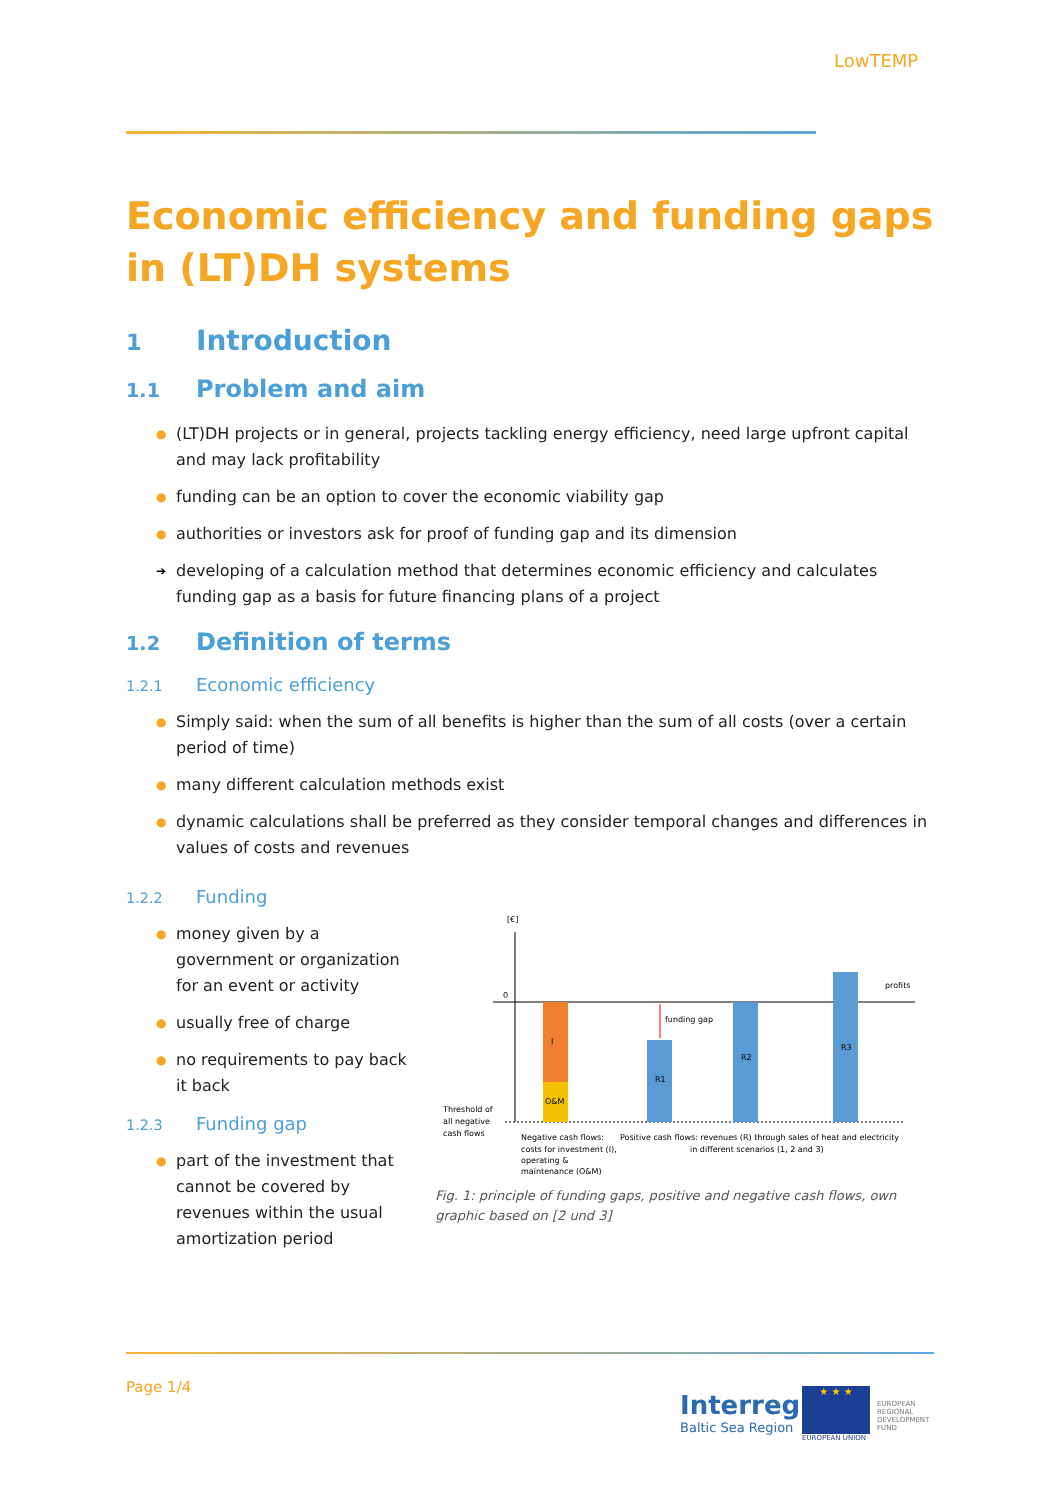LowTEMP
Economic efficiency and funding gaps in (LT)DH systems
1 Introduction
1.1 Problem and aim
● (LT)DH projects or in general, projects tackling energy efficiency, need large upfront capital and may lack profitability
● funding can be an option to cover the economic viability gap
● authorities or investors ask for proof of funding gap and its dimension
➔ developing of a calculation method that determines economic efficiency and calculates funding gap as a basis for future financing plans of a project
1.2 Definition of terms
1.2.1 Economic efficiency
● Simply said: when the sum of all benefits is higher than the sum of all costs (over a certain period of time)
● many different calculation methods exist
● dynamic calculations shall be preferred as they consider temporal changes and differences in values of costs and revenues
1.2.2 Funding
● money given by a government or organization for an event or activity
● usually free of charge
● no requirements to pay back it back
1.2.3 Funding gap
● part of the investment that cannot be covered by revenues within the usual amortization period
[€]
0
I
O&M
R1
funding gap
R2
R3
profits
Threshold of
all negative
cash flows
Negative cash flows:
costs for investment (I),
operating &
maintenance (O&M)
Positive cash flows: revenues (R) through sales of heat and electricity
in different scenarios (1, 2 and 3)
Fig. 1: principle of funding gaps, positive and negative cash flows, own graphic based on [2 und 3]
Page 1/4
Interreg
Baltic Sea Region
★ ★ ★
EUROPEAN UNION
EUROPEAN
REGIONAL
DEVELOPMENT
FUND